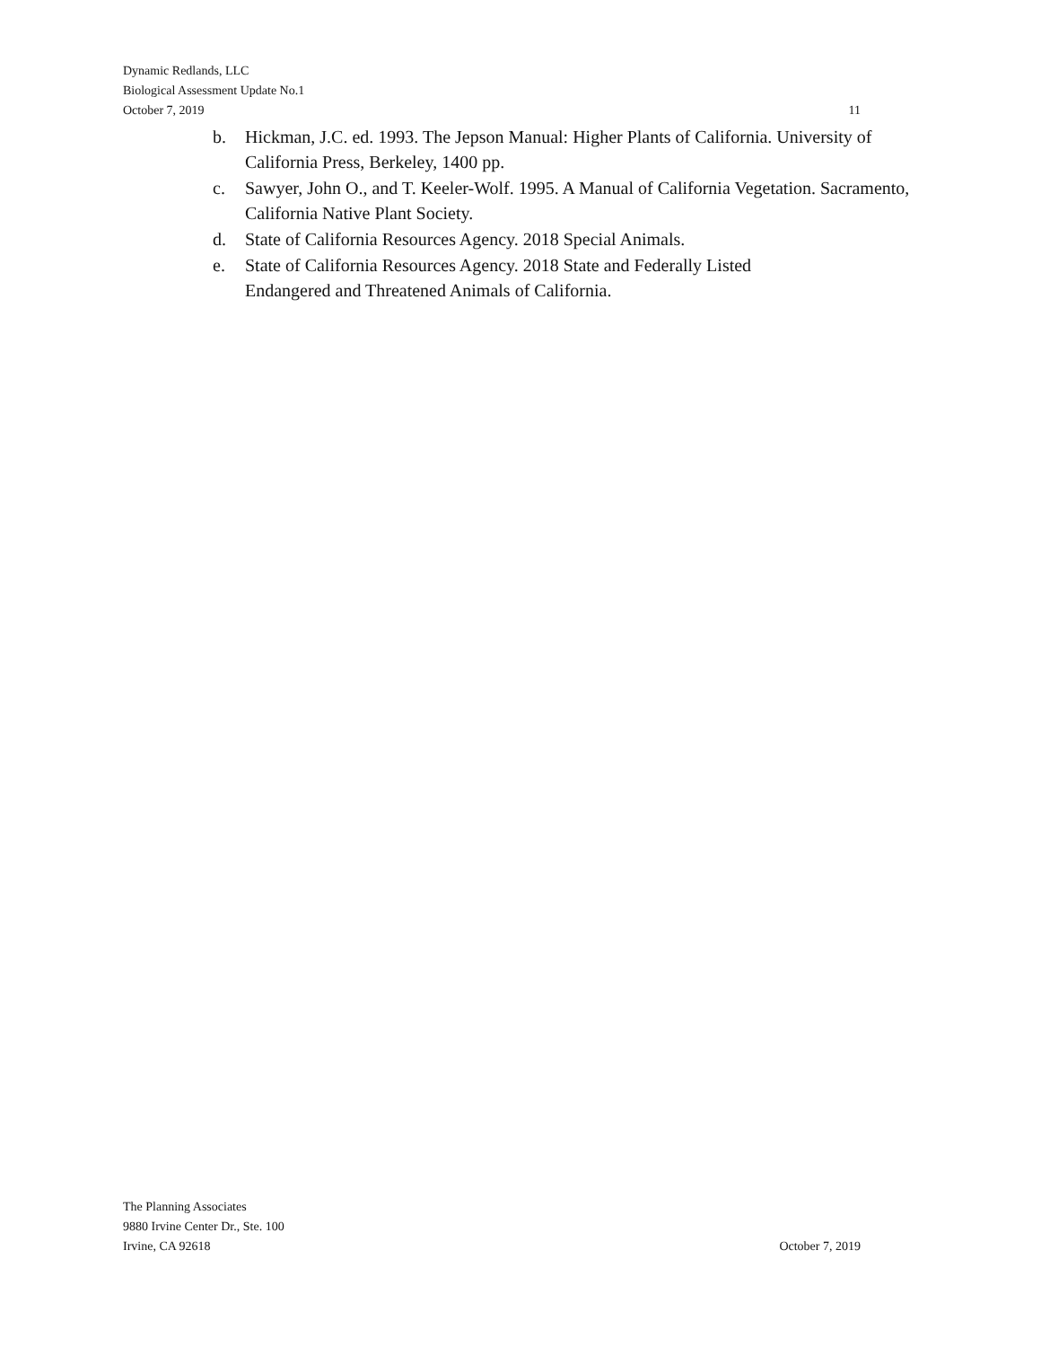Dynamic Redlands, LLC
Biological Assessment Update No.1
October 7, 2019 11
b. Hickman, J.C. ed. 1993. The Jepson Manual: Higher Plants of California. University of California Press, Berkeley, 1400 pp.
c. Sawyer, John O., and T. Keeler-Wolf. 1995. A Manual of California Vegetation. Sacramento, California Native Plant Society.
d. State of California Resources Agency. 2018 Special Animals.
e. State of California Resources Agency. 2018 State and Federally Listed
Endangered and Threatened Animals of California.
The Planning Associates
9880 Irvine Center Dr., Ste. 100
Irvine, CA 92618 October 7, 2019